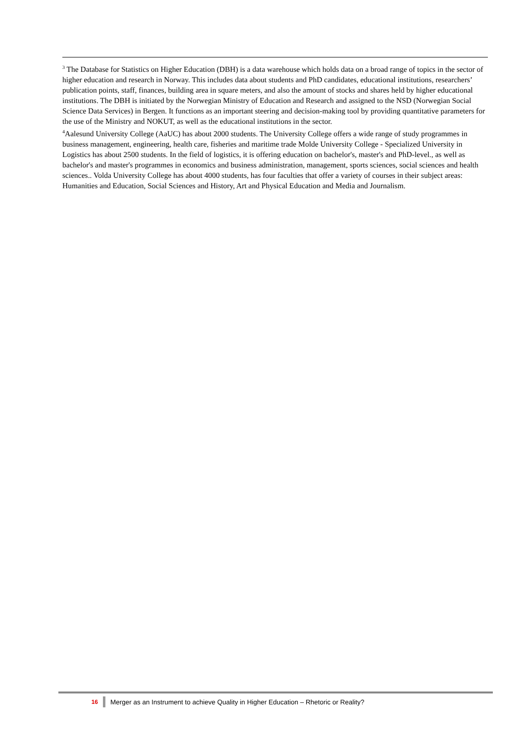<sup>3</sup> The Database for Statistics on Higher Education (DBH) is a data warehouse which holds data on a broad range of topics in the sector of higher education and research in Norway. This includes data about students and PhD candidates, educational institutions, researchers’ publication points, staff, finances, building area in square meters, and also the amount of stocks and shares held by higher educational institutions. The DBH is initiated by the Norwegian Ministry of Education and Research and assigned to the NSD (Norwegian Social Science Data Services) in Bergen. It functions as an important steering and decision-making tool by providing quantitative parameters for the use of the Ministry and NOKUT, as well as the educational institutions in the sector.
<sup>4</sup> Aalesund University College (AaUC) has about 2000 students. The University College offers a wide range of study programmes in business management, engineering, health care, fisheries and maritime trade Molde University College - Specialized University in Logistics has about 2500 students. In the field of logistics, it is offering education on bachelor's, master's and PhD-level., as well as bachelor's and master's programmes in economics and business administration, management, sports sciences, social sciences and health sciences.. Volda University College has about 4000 students, has four faculties that offer a variety of courses in their subject areas: Humanities and Education, Social Sciences and History, Art and Physical Education and Media and Journalism.
16 Merger as an Instrument to achieve Quality in Higher Education – Rhetoric or Reality?